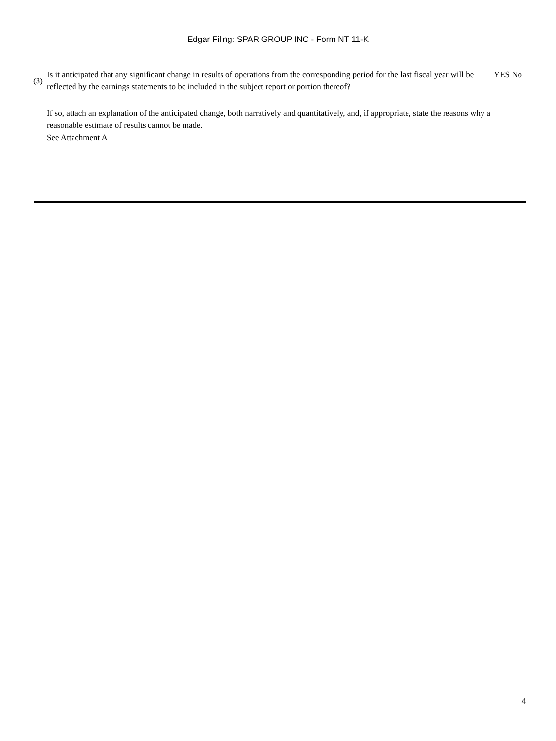Edgar Filing: SPAR GROUP INC - Form NT 11-K
| (3) | Is it anticipated that any significant change in results of operations from the corresponding period for the last fiscal year will be reflected by the earnings statements to be included in the subject report or portion thereof? | YES | No |
If so, attach an explanation of the anticipated change, both narratively and quantitatively, and, if appropriate, state the reasons why a reasonable estimate of results cannot be made.
See Attachment A
4